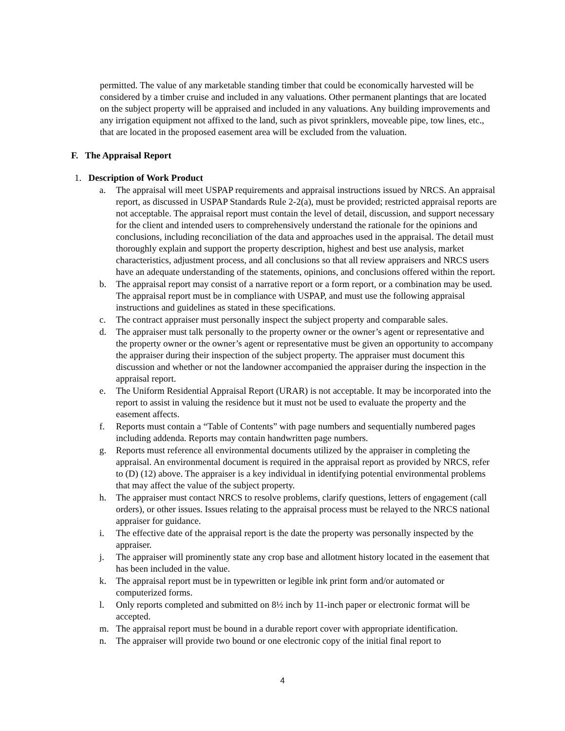permitted. The value of any marketable standing timber that could be economically harvested will be considered by a timber cruise and included in any valuations. Other permanent plantings that are located on the subject property will be appraised and included in any valuations. Any building improvements and any irrigation equipment not affixed to the land, such as pivot sprinklers, moveable pipe, tow lines, etc., that are located in the proposed easement area will be excluded from the valuation.
F. The Appraisal Report
1. Description of Work Product
a. The appraisal will meet USPAP requirements and appraisal instructions issued by NRCS. An appraisal report, as discussed in USPAP Standards Rule 2-2(a), must be provided; restricted appraisal reports are not acceptable. The appraisal report must contain the level of detail, discussion, and support necessary for the client and intended users to comprehensively understand the rationale for the opinions and conclusions, including reconciliation of the data and approaches used in the appraisal. The detail must thoroughly explain and support the property description, highest and best use analysis, market characteristics, adjustment process, and all conclusions so that all review appraisers and NRCS users have an adequate understanding of the statements, opinions, and conclusions offered within the report.
b. The appraisal report may consist of a narrative report or a form report, or a combination may be used. The appraisal report must be in compliance with USPAP, and must use the following appraisal instructions and guidelines as stated in these specifications.
c. The contract appraiser must personally inspect the subject property and comparable sales.
d. The appraiser must talk personally to the property owner or the owner’s agent or representative and the property owner or the owner’s agent or representative must be given an opportunity to accompany the appraiser during their inspection of the subject property. The appraiser must document this discussion and whether or not the landowner accompanied the appraiser during the inspection in the appraisal report.
e. The Uniform Residential Appraisal Report (URAR) is not acceptable. It may be incorporated into the report to assist in valuing the residence but it must not be used to evaluate the property and the easement affects.
f. Reports must contain a “Table of Contents” with page numbers and sequentially numbered pages including addenda. Reports may contain handwritten page numbers.
g. Reports must reference all environmental documents utilized by the appraiser in completing the appraisal. An environmental document is required in the appraisal report as provided by NRCS, refer to (D) (12) above. The appraiser is a key individual in identifying potential environmental problems that may affect the value of the subject property.
h. The appraiser must contact NRCS to resolve problems, clarify questions, letters of engagement (call orders), or other issues. Issues relating to the appraisal process must be relayed to the NRCS national appraiser for guidance.
i. The effective date of the appraisal report is the date the property was personally inspected by the appraiser.
j. The appraiser will prominently state any crop base and allotment history located in the easement that has been included in the value.
k. The appraisal report must be in typewritten or legible ink print form and/or automated or computerized forms.
l. Only reports completed and submitted on 8½ inch by 11-inch paper or electronic format will be accepted.
m. The appraisal report must be bound in a durable report cover with appropriate identification.
n. The appraiser will provide two bound or one electronic copy of the initial final report to
4